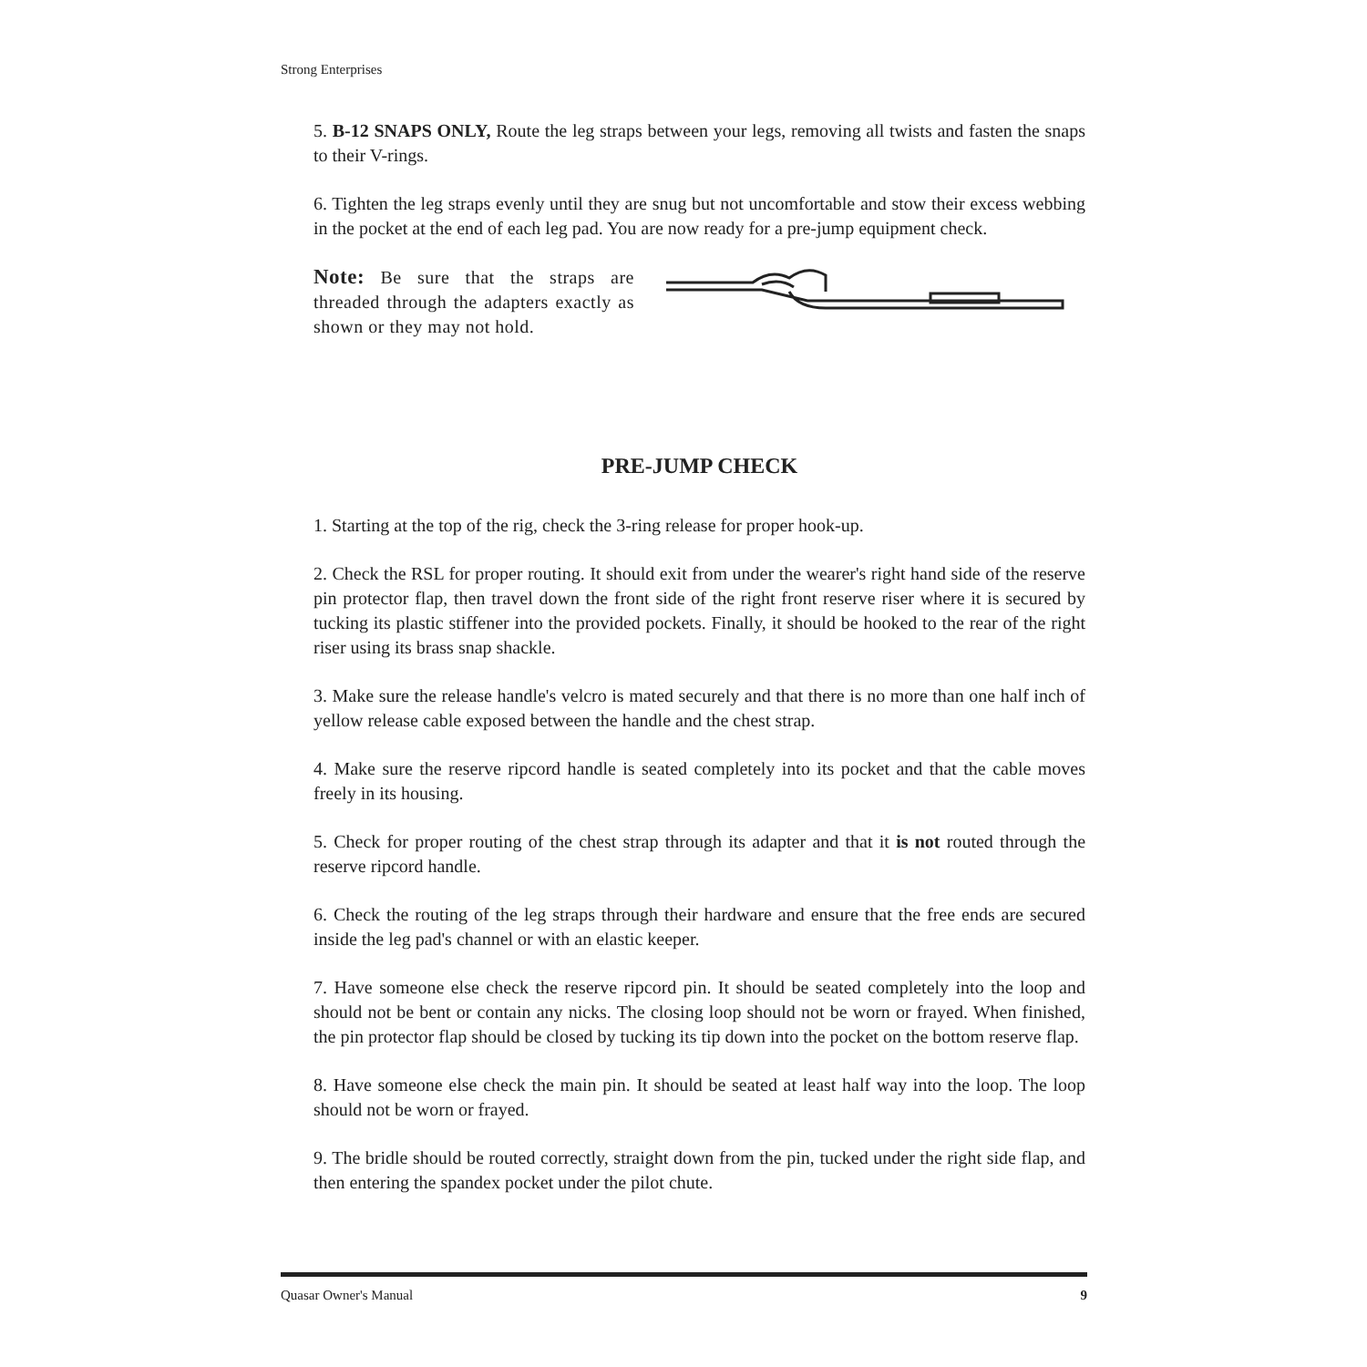Strong Enterprises
5. B-12 SNAPS ONLY, Route the leg straps between your legs, removing all twists and fasten the snaps to their V-rings.
6. Tighten the leg straps evenly until they are snug but not uncomfortable and stow their excess webbing in the pocket at the end of each leg pad. You are now ready for a pre-jump equipment check.
Note: Be sure that the straps are threaded through the adapters exactly as shown or they may not hold.
PRE-JUMP CHECK
1. Starting at the top of the rig, check the 3-ring release for proper hook-up.
2. Check the RSL for proper routing. It should exit from under the wearer's right hand side of the reserve pin protector flap, then travel down the front side of the right front reserve riser where it is secured by tucking its plastic stiffener into the provided pockets. Finally, it should be hooked to the rear of the right riser using its brass snap shackle.
3. Make sure the release handle's velcro is mated securely and that there is no more than one half inch of yellow release cable exposed between the handle and the chest strap.
4. Make sure the reserve ripcord handle is seated completely into its pocket and that the cable moves freely in its housing.
5. Check for proper routing of the chest strap through its adapter and that it is not routed through the reserve ripcord handle.
6. Check the routing of the leg straps through their hardware and ensure that the free ends are secured inside the leg pad's channel or with an elastic keeper.
7. Have someone else check the reserve ripcord pin. It should be seated completely into the loop and should not be bent or contain any nicks. The closing loop should not be worn or frayed. When finished, the pin protector flap should be closed by tucking its tip down into the pocket on the bottom reserve flap.
8. Have someone else check the main pin. It should be seated at least half way into the loop. The loop should not be worn or frayed.
9. The bridle should be routed correctly, straight down from the pin, tucked under the right side flap, and then entering the spandex pocket under the pilot chute.
Quasar Owner's Manual 9